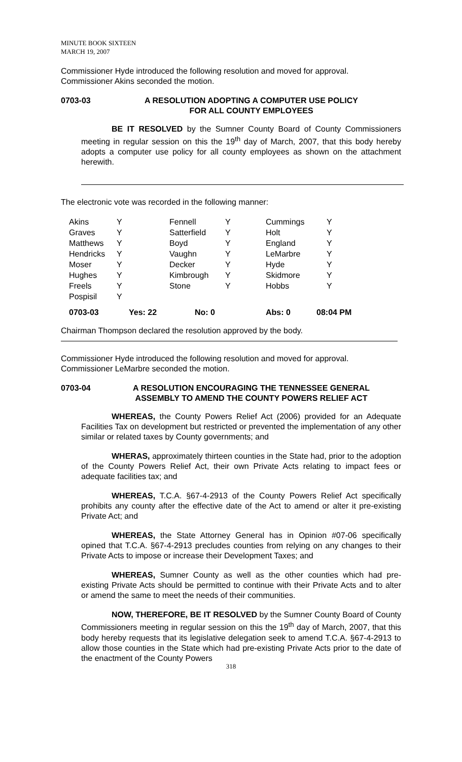MINUTE BOOK SIXTEEN
MARCH 19, 2007
Commissioner Hyde introduced the following resolution and moved for approval. Commissioner Akins seconded the motion.
0703-03 A RESOLUTION ADOPTING A COMPUTER USE POLICY
FOR ALL COUNTY EMPLOYEES
BE IT RESOLVED by the Sumner County Board of County Commissioners meeting in regular session on this the 19<sup>th</sup> day of March, 2007, that this body hereby adopts a computer use policy for all county employees as shown on the attachment herewith.
The electronic vote was recorded in the following manner:
| Akins | Y | Fennell | Y | Cummings | Y |
| Graves | Y | Satterfield | Y | Holt | Y |
| Matthews | Y | Boyd | Y | England | Y |
| Hendricks | Y | Vaughn | Y | LeMarbre | Y |
| Moser | Y | Decker | Y | Hyde | Y |
| Hughes | Y | Kimbrough | Y | Skidmore | Y |
| Freels | Y | Stone | Y | Hobbs | Y |
| Pospisil | Y | | | | |
| 0703-03 | Yes: 22 | No: 0 | Abs: 0 | 08:04 PM |
Chairman Thompson declared the resolution approved by the body.
Commissioner Hyde introduced the following resolution and moved for approval. Commissioner LeMarbre seconded the motion.
0703-04 A RESOLUTION ENCOURAGING THE TENNESSEE GENERAL
ASSEMBLY TO AMEND THE COUNTY POWERS RELIEF ACT
WHEREAS, the County Powers Relief Act (2006) provided for an Adequate Facilities Tax on development but restricted or prevented the implementation of any other similar or related taxes by County governments; and
WHERAS, approximately thirteen counties in the State had, prior to the adoption of the County Powers Relief Act, their own Private Acts relating to impact fees or adequate facilities tax; and
WHEREAS, T.C.A. §67-4-2913 of the County Powers Relief Act specifically prohibits any county after the effective date of the Act to amend or alter it pre-existing Private Act; and
WHEREAS, the State Attorney General has in Opinion #07-06 specifically opined that T.C.A. §67-4-2913 precludes counties from relying on any changes to their Private Acts to impose or increase their Development Taxes; and
WHEREAS, Sumner County as well as the other counties which had pre-existing Private Acts should be permitted to continue with their Private Acts and to alter or amend the same to meet the needs of their communities.
NOW, THEREFORE, BE IT RESOLVED by the Sumner County Board of County Commissioners meeting in regular session on this the 19<sup>th</sup> day of March, 2007, that this body hereby requests that its legislative delegation seek to amend T.C.A. §67-4-2913 to allow those counties in the State which had pre-existing Private Acts prior to the date of the enactment of the County Powers
318